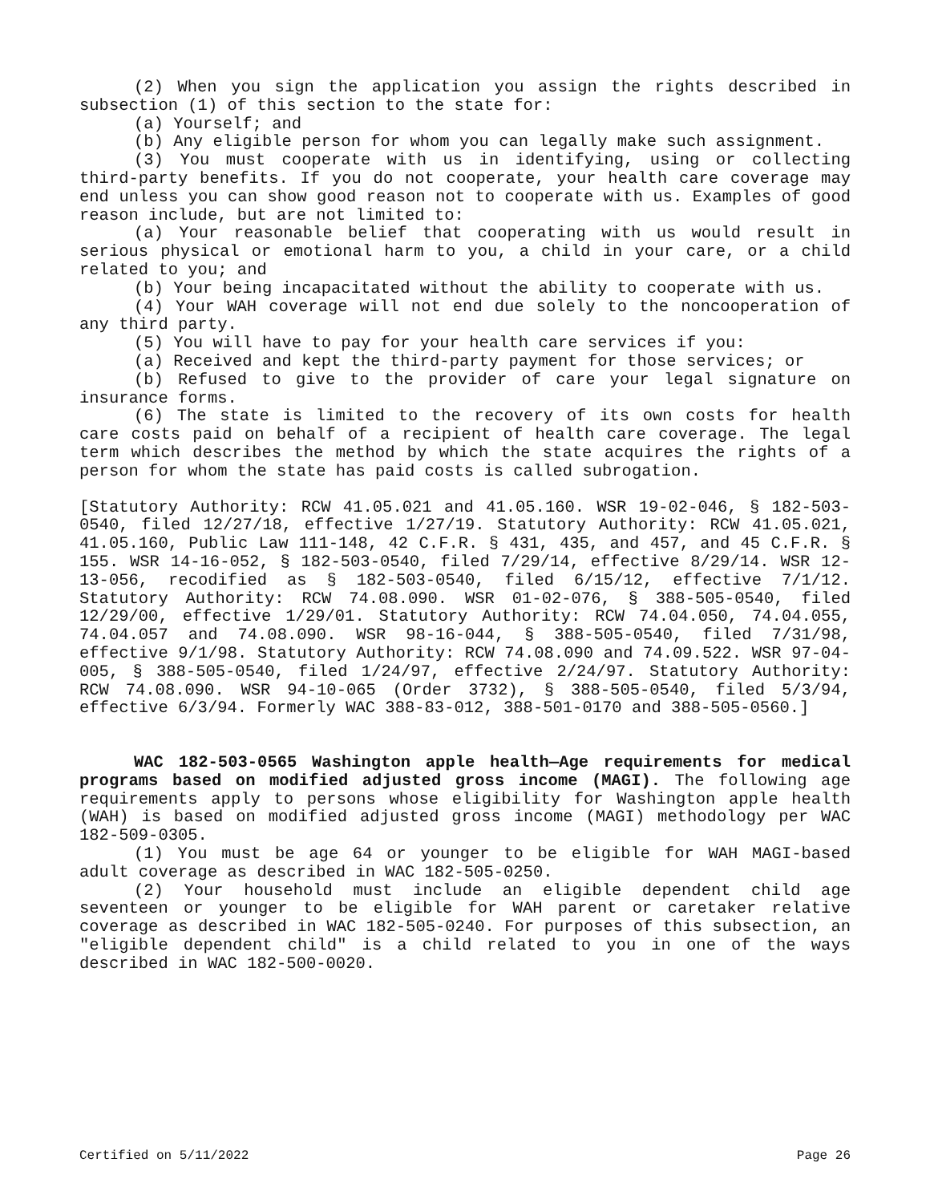(2) When you sign the application you assign the rights described in subsection (1) of this section to the state for:
(a) Yourself; and
(b) Any eligible person for whom you can legally make such assignment.
(3) You must cooperate with us in identifying, using or collecting third-party benefits. If you do not cooperate, your health care coverage may end unless you can show good reason not to cooperate with us. Examples of good reason include, but are not limited to:
(a) Your reasonable belief that cooperating with us would result in serious physical or emotional harm to you, a child in your care, or a child related to you; and
(b) Your being incapacitated without the ability to cooperate with us.
(4) Your WAH coverage will not end due solely to the noncooperation of any third party.
(5) You will have to pay for your health care services if you:
(a) Received and kept the third-party payment for those services; or
(b) Refused to give to the provider of care your legal signature on insurance forms.
(6) The state is limited to the recovery of its own costs for health care costs paid on behalf of a recipient of health care coverage. The legal term which describes the method by which the state acquires the rights of a person for whom the state has paid costs is called subrogation.
[Statutory Authority: RCW 41.05.021 and 41.05.160. WSR 19-02-046, § 182-503-0540, filed 12/27/18, effective 1/27/19. Statutory Authority: RCW 41.05.021, 41.05.160, Public Law 111-148, 42 C.F.R. § 431, 435, and 457, and 45 C.F.R. § 155. WSR 14-16-052, § 182-503-0540, filed 7/29/14, effective 8/29/14. WSR 12-13-056, recodified as § 182-503-0540, filed 6/15/12, effective 7/1/12. Statutory Authority: RCW 74.08.090. WSR 01-02-076, § 388-505-0540, filed 12/29/00, effective 1/29/01. Statutory Authority: RCW 74.04.050, 74.04.055, 74.04.057 and 74.08.090. WSR 98-16-044, § 388-505-0540, filed 7/31/98, effective 9/1/98. Statutory Authority: RCW 74.08.090 and 74.09.522. WSR 97-04-005, § 388-505-0540, filed 1/24/97, effective 2/24/97. Statutory Authority: RCW 74.08.090. WSR 94-10-065 (Order 3732), § 388-505-0540, filed 5/3/94, effective 6/3/94. Formerly WAC 388-83-012, 388-501-0170 and 388-505-0560.]
WAC 182-503-0565 Washington apple health—Age requirements for medical programs based on modified adjusted gross income (MAGI). The following age requirements apply to persons whose eligibility for Washington apple health (WAH) is based on modified adjusted gross income (MAGI) methodology per WAC 182-509-0305.
(1) You must be age 64 or younger to be eligible for WAH MAGI-based adult coverage as described in WAC 182-505-0250.
(2) Your household must include an eligible dependent child age seventeen or younger to be eligible for WAH parent or caretaker relative coverage as described in WAC 182-505-0240. For purposes of this subsection, an "eligible dependent child" is a child related to you in one of the ways described in WAC 182-500-0020.
Certified on 5/11/2022 Page 26